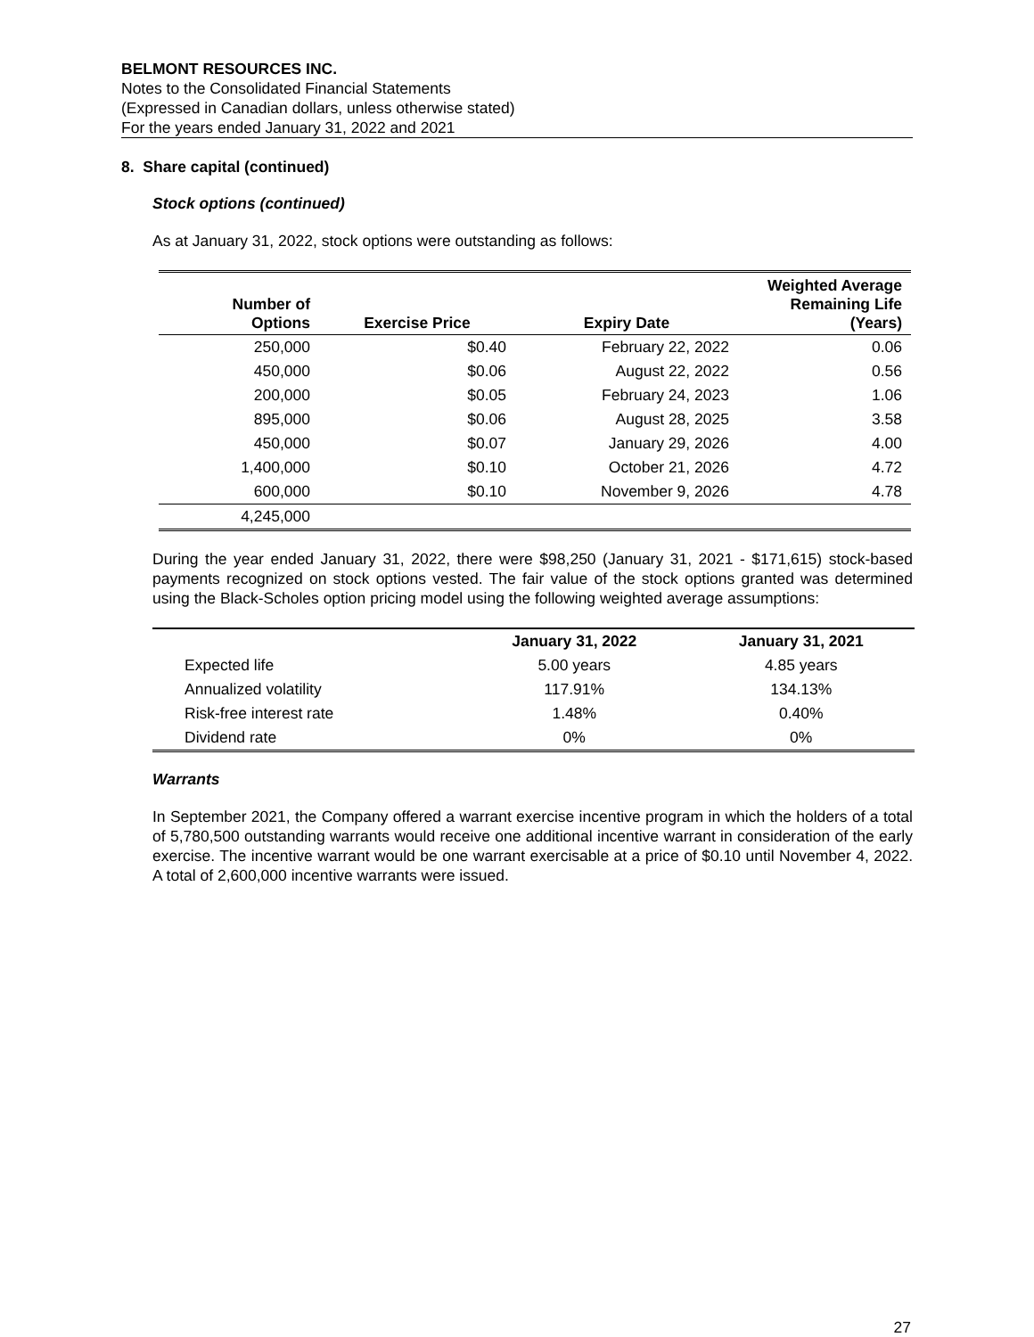BELMONT RESOURCES INC.
Notes to the Consolidated Financial Statements
(Expressed in Canadian dollars, unless otherwise stated)
For the years ended January 31, 2022 and 2021
8. Share capital (continued)
Stock options (continued)
As at January 31, 2022, stock options were outstanding as follows:
| Number of Options | Exercise Price | Expiry Date | Weighted Average Remaining Life (Years) |
| --- | --- | --- | --- |
| 250,000 | $0.40 | February 22, 2022 | 0.06 |
| 450,000 | $0.06 | August 22, 2022 | 0.56 |
| 200,000 | $0.05 | February 24, 2023 | 1.06 |
| 895,000 | $0.06 | August 28, 2025 | 3.58 |
| 450,000 | $0.07 | January 29, 2026 | 4.00 |
| 1,400,000 | $0.10 | October 21, 2026 | 4.72 |
| 600,000 | $0.10 | November 9, 2026 | 4.78 |
| 4,245,000 | | | |
During the year ended January 31, 2022, there were $98,250 (January 31, 2021 - $171,615) stock-based payments recognized on stock options vested. The fair value of the stock options granted was determined using the Black-Scholes option pricing model using the following weighted average assumptions:
| | January 31, 2022 | January 31, 2021 |
| --- | --- | --- |
| Expected life | 5.00 years | 4.85 years |
| Annualized volatility | 117.91% | 134.13% |
| Risk-free interest rate | 1.48% | 0.40% |
| Dividend rate | 0% | 0% |
Warrants
In September 2021, the Company offered a warrant exercise incentive program in which the holders of a total of 5,780,500 outstanding warrants would receive one additional incentive warrant in consideration of the early exercise. The incentive warrant would be one warrant exercisable at a price of $0.10 until November 4, 2022. A total of 2,600,000 incentive warrants were issued.
27